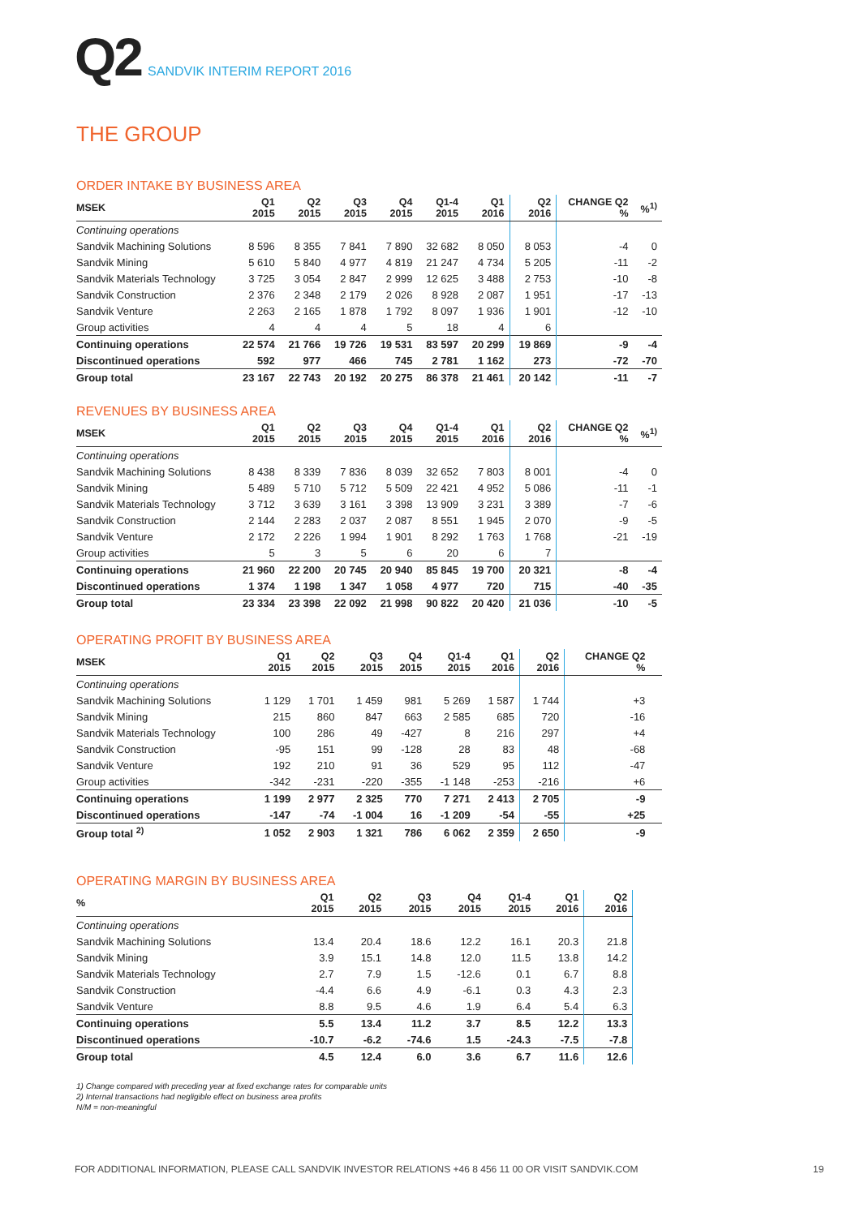Q2 SANDVIK INTERIM REPORT 2016
THE GROUP
ORDER INTAKE BY BUSINESS AREA
| MSEK | Q1 2015 | Q2 2015 | Q3 2015 | Q4 2015 | Q1-4 2015 | Q1 2016 | Q2 2016 | CHANGE Q2 % | %<sup>1)</sup> |
| --- | --- | --- | --- | --- | --- | --- | --- | --- | --- |
| Continuing operations | | | | | | | | | |
| Sandvik Machining Solutions | 8 596 | 8 355 | 7 841 | 7 890 | 32 682 | 8 050 | 8 053 | -4 | 0 |
| Sandvik Mining | 5 610 | 5 840 | 4 977 | 4 819 | 21 247 | 4 734 | 5 205 | -11 | -2 |
| Sandvik Materials Technology | 3 725 | 3 054 | 2 847 | 2 999 | 12 625 | 3 488 | 2 753 | -10 | -8 |
| Sandvik Construction | 2 376 | 2 348 | 2 179 | 2 026 | 8 928 | 2 087 | 1 951 | -17 | -13 |
| Sandvik Venture | 2 263 | 2 165 | 1 878 | 1 792 | 8 097 | 1 936 | 1 901 | -12 | -10 |
| Group activities | 4 | 4 | 4 | 5 | 18 | 4 | 6 | | |
| Continuing operations | 22 574 | 21 766 | 19 726 | 19 531 | 83 597 | 20 299 | 19 869 | -9 | -4 |
| Discontinued operations | 592 | 977 | 466 | 745 | 2 781 | 1 162 | 273 | -72 | -70 |
| Group total | 23 167 | 22 743 | 20 192 | 20 275 | 86 378 | 21 461 | 20 142 | -11 | -7 |
REVENUES BY BUSINESS AREA
| MSEK | Q1 2015 | Q2 2015 | Q3 2015 | Q4 2015 | Q1-4 2015 | Q1 2016 | Q2 2016 | CHANGE Q2 % | %<sup>1)</sup> |
| --- | --- | --- | --- | --- | --- | --- | --- | --- | --- |
| Continuing operations | | | | | | | | | |
| Sandvik Machining Solutions | 8 438 | 8 339 | 7 836 | 8 039 | 32 652 | 7 803 | 8 001 | -4 | 0 |
| Sandvik Mining | 5 489 | 5 710 | 5 712 | 5 509 | 22 421 | 4 952 | 5 086 | -11 | -1 |
| Sandvik Materials Technology | 3 712 | 3 639 | 3 161 | 3 398 | 13 909 | 3 231 | 3 389 | -7 | -6 |
| Sandvik Construction | 2 144 | 2 283 | 2 037 | 2 087 | 8 551 | 1 945 | 2 070 | -9 | -5 |
| Sandvik Venture | 2 172 | 2 226 | 1 994 | 1 901 | 8 292 | 1 763 | 1 768 | -21 | -19 |
| Group activities | 5 | 3 | 5 | 6 | 20 | 6 | 7 | | |
| Continuing operations | 21 960 | 22 200 | 20 745 | 20 940 | 85 845 | 19 700 | 20 321 | -8 | -4 |
| Discontinued operations | 1 374 | 1 198 | 1 347 | 1 058 | 4 977 | 720 | 715 | -40 | -35 |
| Group total | 23 334 | 23 398 | 22 092 | 21 998 | 90 822 | 20 420 | 21 036 | -10 | -5 |
OPERATING PROFIT BY BUSINESS AREA
| MSEK | Q1 2015 | Q2 2015 | Q3 2015 | Q4 2015 | Q1-4 2015 | Q1 2016 | Q2 2016 | CHANGE Q2 % | |
| --- | --- | --- | --- | --- | --- | --- | --- | --- | --- |
| Continuing operations | | | | | | | | | |
| Sandvik Machining Solutions | 1 129 | 1 701 | 1 459 | 981 | 5 269 | 1 587 | 1 744 | +3 | |
| Sandvik Mining | 215 | 860 | 847 | 663 | 2 585 | 685 | 720 | -16 | |
| Sandvik Materials Technology | 100 | 286 | 49 | -427 | 8 | 216 | 297 | +4 | |
| Sandvik Construction | -95 | 151 | 99 | -128 | 28 | 83 | 48 | -68 | |
| Sandvik Venture | 192 | 210 | 91 | 36 | 529 | 95 | 112 | -47 | |
| Group activities | -342 | -231 | -220 | -355 | -1 148 | -253 | -216 | +6 | |
| Continuing operations | 1 199 | 2 977 | 2 325 | 770 | 7 271 | 2 413 | 2 705 | -9 | |
| Discontinued operations | -147 | -74 | -1 004 | 16 | -1 209 | -54 | -55 | +25 | |
| Group total <sup>2)</sup> | 1 052 | 2 903 | 1 321 | 786 | 6 062 | 2 359 | 2 650 | -9 | |
OPERATING MARGIN BY BUSINESS AREA
| % | Q1 2015 | Q2 2015 | Q3 2015 | Q4 2015 | Q1-4 2015 | Q1 2016 | Q2 2016 | | |
| --- | --- | --- | --- | --- | --- | --- | --- | --- | --- |
| Continuing operations | | | | | | | | | |
| Sandvik Machining Solutions | 13.4 | 20.4 | 18.6 | 12.2 | 16.1 | 20.3 | 21.8 | | |
| Sandvik Mining | 3.9 | 15.1 | 14.8 | 12.0 | 11.5 | 13.8 | 14.2 | | |
| Sandvik Materials Technology | 2.7 | 7.9 | 1.5 | -12.6 | 0.1 | 6.7 | 8.8 | | |
| Sandvik Construction | -4.4 | 6.6 | 4.9 | -6.1 | 0.3 | 4.3 | 2.3 | | |
| Sandvik Venture | 8.8 | 9.5 | 4.6 | 1.9 | 6.4 | 5.4 | 6.3 | | |
| Continuing operations | 5.5 | 13.4 | 11.2 | 3.7 | 8.5 | 12.2 | 13.3 | | |
| Discontinued operations | -10.7 | -6.2 | -74.6 | 1.5 | -24.3 | -7.5 | -7.8 | | |
| Group total | 4.5 | 12.4 | 6.0 | 3.6 | 6.7 | 11.6 | 12.6 | | |
1) Change compared with preceding year at fixed exchange rates for comparable units
2) Internal transactions had negligible effect on business area profits
N/M = non-meaningful
FOR ADDITIONAL INFORMATION, PLEASE CALL SANDVIK INVESTOR RELATIONS +46 8 456 11 00 OR VISIT SANDVIK.COM
19